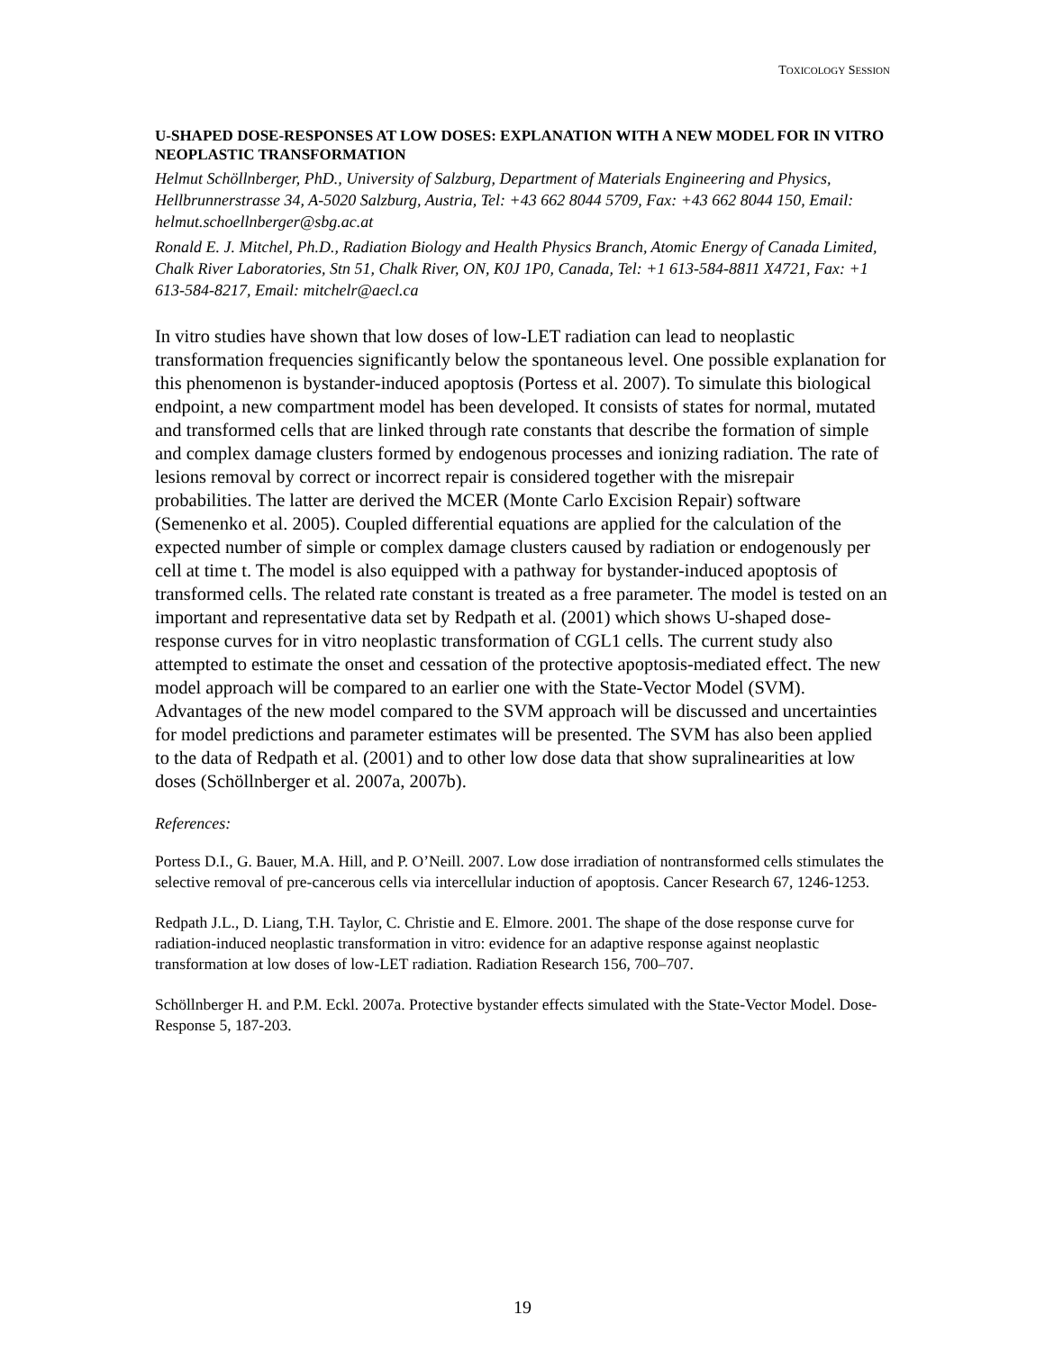TOXICOLOGY SESSION
U-SHAPED DOSE-RESPONSES AT LOW DOSES: EXPLANATION WITH A NEW MODEL FOR IN VITRO NEOPLASTIC TRANSFORMATION
Helmut Schöllnberger, PhD., University of Salzburg, Department of Materials Engineering and Physics, Hellbrunnerstrasse 34, A-5020 Salzburg, Austria, Tel: +43 662 8044 5709, Fax: +43 662 8044 150, Email: helmut.schoellnberger@sbg.ac.at
Ronald E. J. Mitchel, Ph.D., Radiation Biology and Health Physics Branch, Atomic Energy of Canada Limited, Chalk River Laboratories, Stn 51, Chalk River, ON, K0J 1P0, Canada, Tel: +1 613-584-8811 X4721, Fax: +1 613-584-8217, Email: mitchelr@aecl.ca
In vitro studies have shown that low doses of low-LET radiation can lead to neoplastic transformation frequencies significantly below the spontaneous level. One possible explanation for this phenomenon is bystander-induced apoptosis (Portess et al. 2007). To simulate this biological endpoint, a new compartment model has been developed. It consists of states for normal, mutated and transformed cells that are linked through rate constants that describe the formation of simple and complex damage clusters formed by endogenous processes and ionizing radiation. The rate of lesions removal by correct or incorrect repair is considered together with the misrepair probabilities. The latter are derived the MCER (Monte Carlo Excision Repair) software (Semenenko et al. 2005). Coupled differential equations are applied for the calculation of the expected number of simple or complex damage clusters caused by radiation or endogenously per cell at time t. The model is also equipped with a pathway for bystander-induced apoptosis of transformed cells. The related rate constant is treated as a free parameter. The model is tested on an important and representative data set by Redpath et al. (2001) which shows U-shaped dose-response curves for in vitro neoplastic transformation of CGL1 cells. The current study also attempted to estimate the onset and cessation of the protective apoptosis-mediated effect. The new model approach will be compared to an earlier one with the State-Vector Model (SVM). Advantages of the new model compared to the SVM approach will be discussed and uncertainties for model predictions and parameter estimates will be presented. The SVM has also been applied to the data of Redpath et al. (2001) and to other low dose data that show supralinearities at low doses (Schöllnberger et al. 2007a, 2007b).
References:
Portess D.I., G. Bauer, M.A. Hill, and P. O’Neill. 2007. Low dose irradiation of nontransformed cells stimulates the selective removal of pre-cancerous cells via intercellular induction of apoptosis. Cancer Research 67, 1246-1253.
Redpath J.L., D. Liang, T.H. Taylor, C. Christie and E. Elmore. 2001. The shape of the dose response curve for radiation-induced neoplastic transformation in vitro: evidence for an adaptive response against neoplastic transformation at low doses of low-LET radiation. Radiation Research 156, 700–707.
Schöllnberger H. and P.M. Eckl. 2007a. Protective bystander effects simulated with the State-Vector Model. Dose-Response 5, 187-203.
19